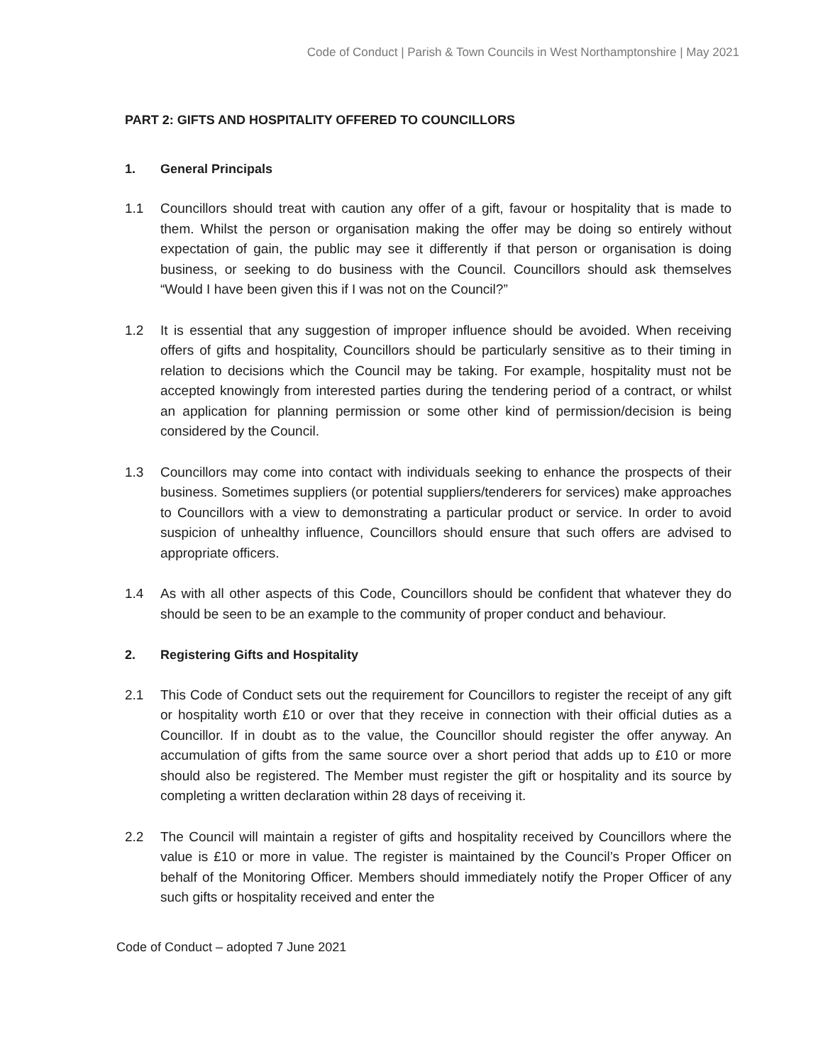Code of Conduct | Parish & Town Councils in West Northamptonshire | May 2021
PART 2: GIFTS AND HOSPITALITY OFFERED TO COUNCILLORS
1. General Principals
1.1 Councillors should treat with caution any offer of a gift, favour or hospitality that is made to them. Whilst the person or organisation making the offer may be doing so entirely without expectation of gain, the public may see it differently if that person or organisation is doing business, or seeking to do business with the Council. Councillors should ask themselves “Would I have been given this if I was not on the Council?”
1.2 It is essential that any suggestion of improper influence should be avoided. When receiving offers of gifts and hospitality, Councillors should be particularly sensitive as to their timing in relation to decisions which the Council may be taking. For example, hospitality must not be accepted knowingly from interested parties during the tendering period of a contract, or whilst an application for planning permission or some other kind of permission/decision is being considered by the Council.
1.3 Councillors may come into contact with individuals seeking to enhance the prospects of their business. Sometimes suppliers (or potential suppliers/tenderers for services) make approaches to Councillors with a view to demonstrating a particular product or service. In order to avoid suspicion of unhealthy influence, Councillors should ensure that such offers are advised to appropriate officers.
1.4 As with all other aspects of this Code, Councillors should be confident that whatever they do should be seen to be an example to the community of proper conduct and behaviour.
2. Registering Gifts and Hospitality
2.1 This Code of Conduct sets out the requirement for Councillors to register the receipt of any gift or hospitality worth £10 or over that they receive in connection with their official duties as a Councillor. If in doubt as to the value, the Councillor should register the offer anyway. An accumulation of gifts from the same source over a short period that adds up to £10 or more should also be registered. The Member must register the gift or hospitality and its source by completing a written declaration within 28 days of receiving it.
2.2 The Council will maintain a register of gifts and hospitality received by Councillors where the value is £10 or more in value. The register is maintained by the Council’s Proper Officer on behalf of the Monitoring Officer. Members should immediately notify the Proper Officer of any such gifts or hospitality received and enter the
Code of Conduct – adopted 7 June 2021